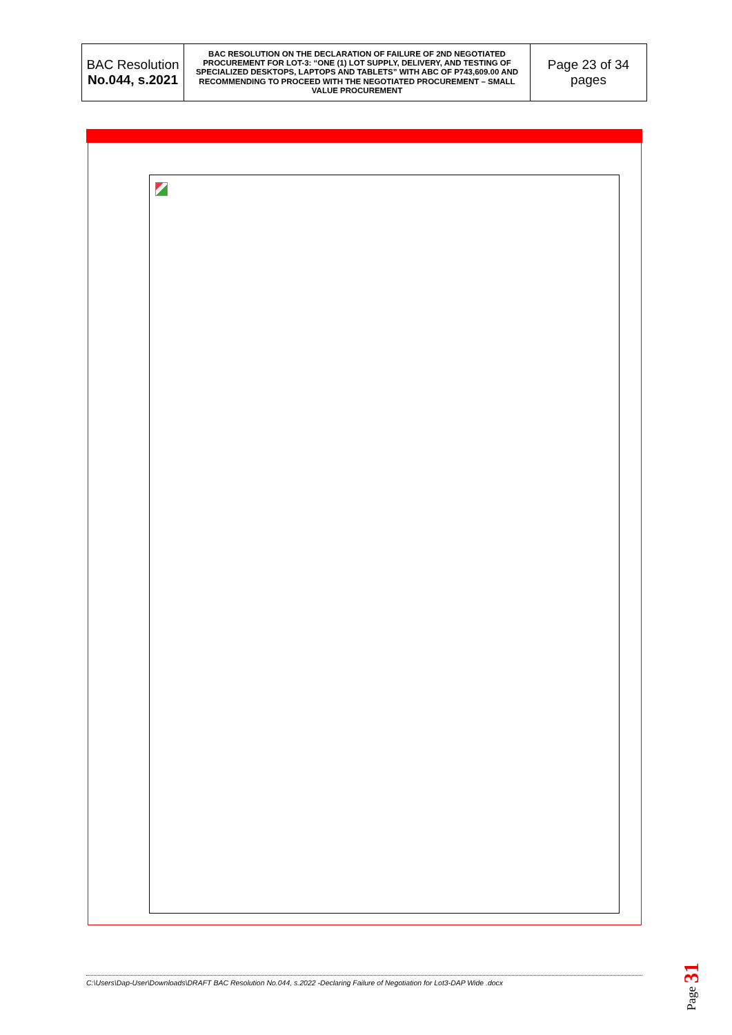| BAC Resolution No.044, s.2021 | BAC RESOLUTION ON THE DECLARATION OF FAILURE OF 2ND NEGOTIATED PROCUREMENT FOR LOT-3: “ONE (1) LOT SUPPLY, DELIVERY, AND TESTING OF SPECIALIZED DESKTOPS, LAPTOPS AND TABLETS” WITH ABC OF P743,609.00 AND RECOMMENDING TO PROCEED WITH THE NEGOTIATED PROCUREMENT – SMALL VALUE PROCUREMENT | Page 23 of 34 pages |
C:\Users\Dap-User\Downloads\DRAFT BAC Resolution No.044, s.2022 -Declaring Failure of Negotiation for Lot3-DAP Wide .docx
Page 31